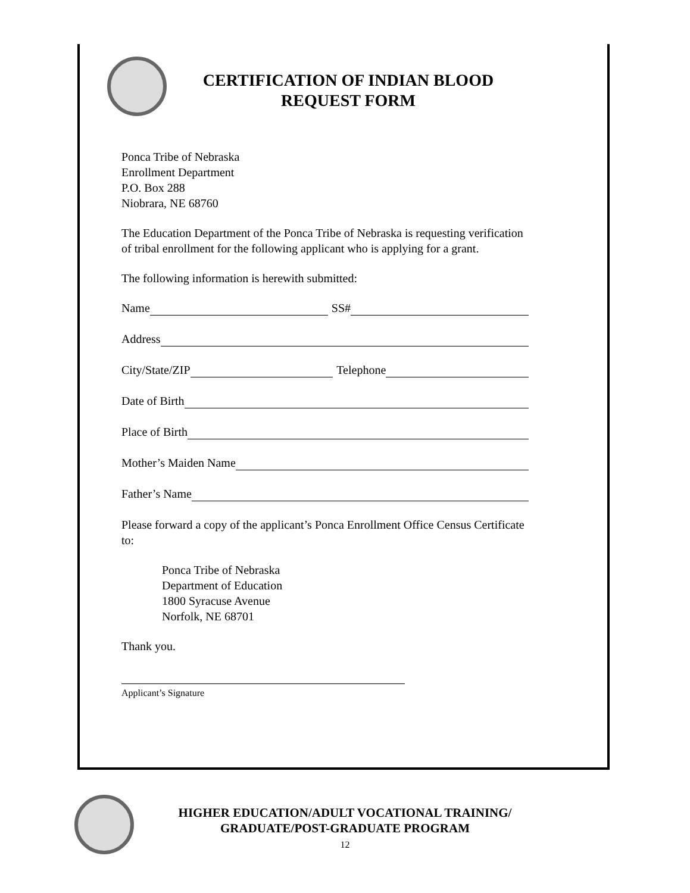CERTIFICATION OF INDIAN BLOOD
REQUEST FORM
Ponca Tribe of Nebraska
Enrollment Department
P.O. Box 288
Niobrara, NE 68760
The Education Department of the Ponca Tribe of Nebraska is requesting verification of tribal enrollment for the following applicant who is applying for a grant.
The following information is herewith submitted:
Name SS#
Address
City/State/ZIP Telephone
Date of Birth
Place of Birth
Mother’s Maiden Name
Father’s Name
Please forward a copy of the applicant’s Ponca Enrollment Office Census Certificate to:
Ponca Tribe of Nebraska
Department of Education
1800 Syracuse Avenue
Norfolk, NE 68701
Thank you.
Applicant’s Signature
HIGHER EDUCATION/ADULT VOCATIONAL TRAINING/
GRADUATE/POST-GRADUATE PROGRAM
12